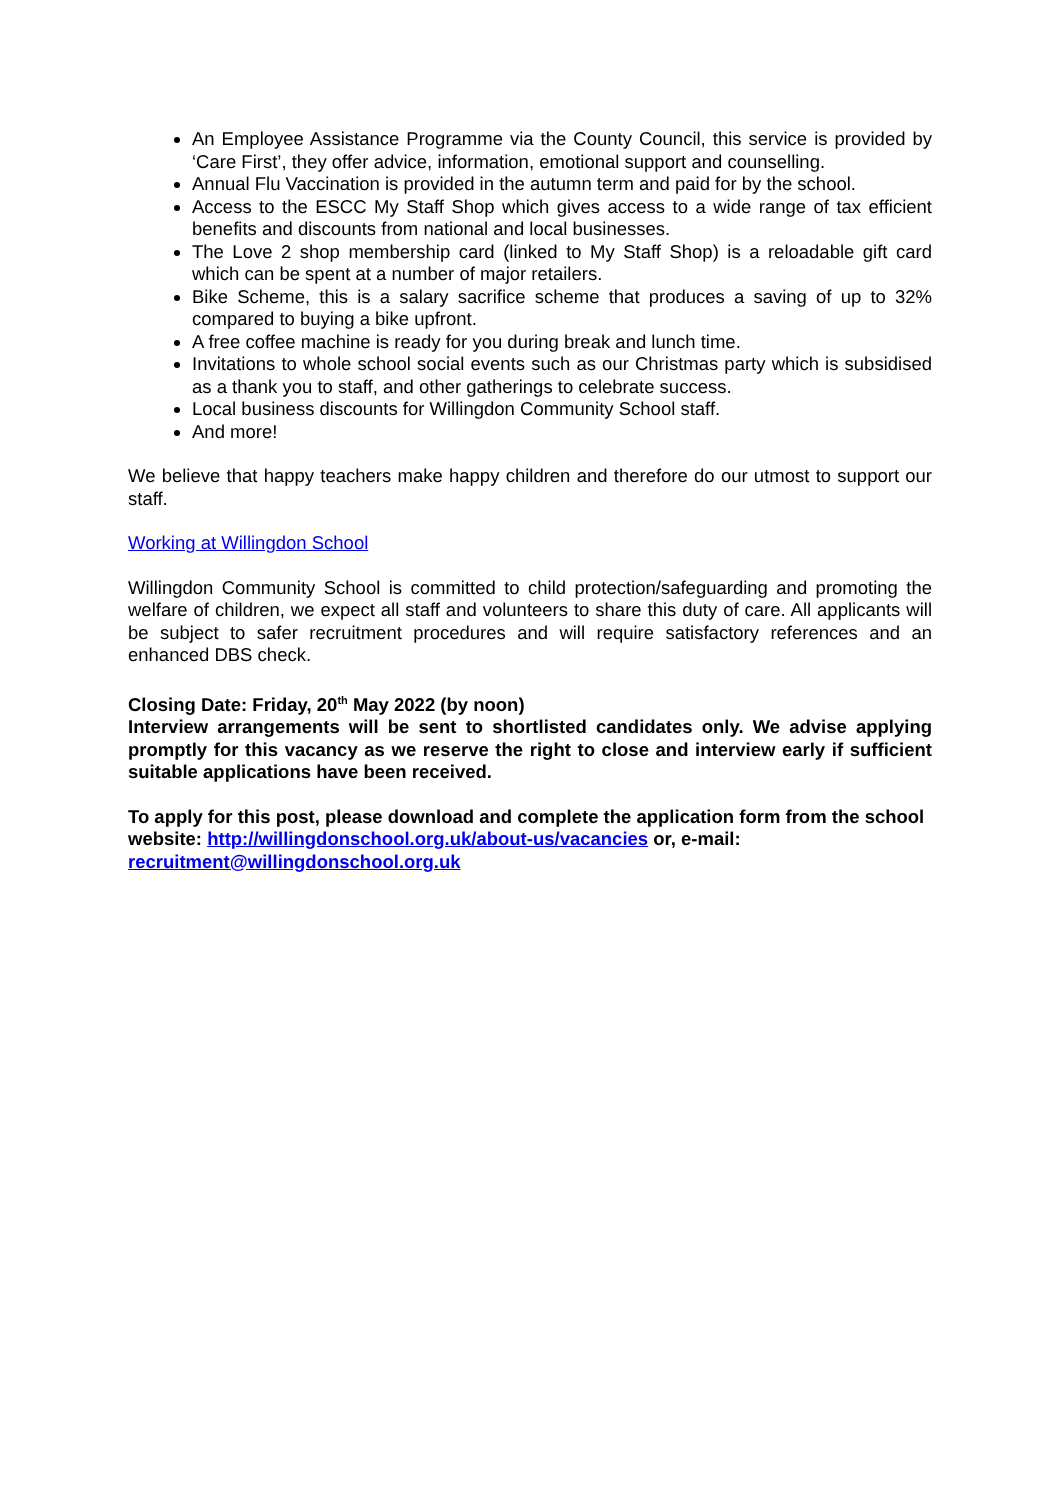An Employee Assistance Programme via the County Council, this service is provided by ‘Care First’, they offer advice, information, emotional support and counselling.
Annual Flu Vaccination is provided in the autumn term and paid for by the school.
Access to the ESCC My Staff Shop which gives access to a wide range of tax efficient benefits and discounts from national and local businesses.
The Love 2 shop membership card (linked to My Staff Shop) is a reloadable gift card which can be spent at a number of major retailers.
Bike Scheme, this is a salary sacrifice scheme that produces a saving of up to 32% compared to buying a bike upfront.
A free coffee machine is ready for you during break and lunch time.
Invitations to whole school social events such as our Christmas party which is subsidised as a thank you to staff, and other gatherings to celebrate success.
Local business discounts for Willingdon Community School staff.
And more!
We believe that happy teachers make happy children and therefore do our utmost to support our staff.
Working at Willingdon School
Willingdon Community School is committed to child protection/safeguarding and promoting the welfare of children, we expect all staff and volunteers to share this duty of care. All applicants will be subject to safer recruitment procedures and will require satisfactory references and an enhanced DBS check.
Closing Date: Friday, 20<sup>th</sup> May 2022 (by noon)
Interview arrangements will be sent to shortlisted candidates only. We advise applying promptly for this vacancy as we reserve the right to close and interview early if sufficient suitable applications have been received.
To apply for this post, please download and complete the application form from the school website: http://willingdonschool.org.uk/about-us/vacancies or, e-mail: recruitment@willingdonschool.org.uk